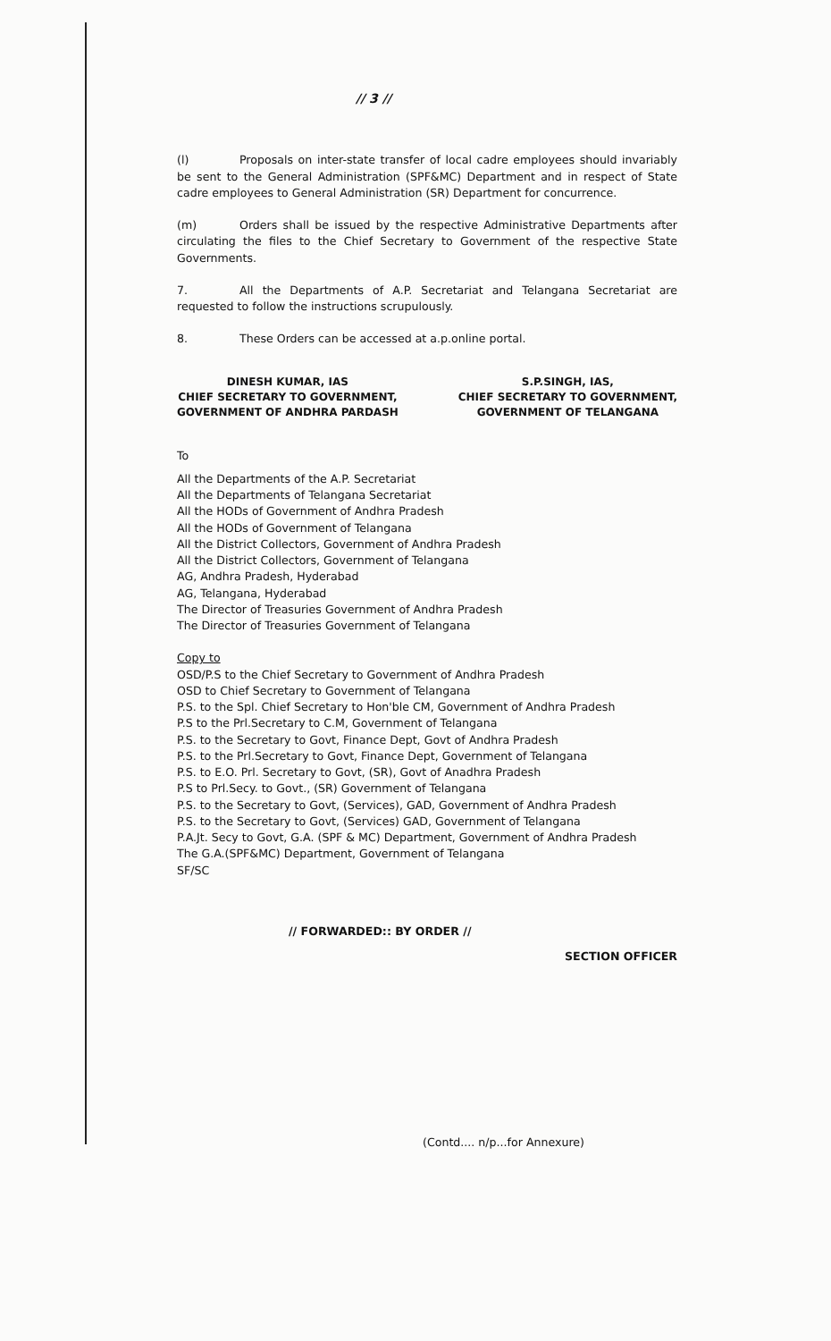// 3 //
(l) Proposals on inter-state transfer of local cadre employees should invariably be sent to the General Administration (SPF&MC) Department and in respect of State cadre employees to General Administration (SR) Department for concurrence.
(m) Orders shall be issued by the respective Administrative Departments after circulating the files to the Chief Secretary to Government of the respective State Governments.
7. All the Departments of A.P. Secretariat and Telangana Secretariat are requested to follow the instructions scrupulously.
8. These Orders can be accessed at a.p.online portal.
DINESH KUMAR, IAS
CHIEF SECRETARY TO GOVERNMENT,
GOVERNMENT OF ANDHRA PARDASH
S.P.SINGH, IAS,
CHIEF SECRETARY TO GOVERNMENT,
GOVERNMENT OF TELANGANA
To
All the Departments of the A.P. Secretariat
All the Departments of Telangana Secretariat
All the HODs of Government of Andhra Pradesh
All the HODs of Government of Telangana
All the District Collectors, Government of Andhra Pradesh
All the District Collectors, Government of Telangana
AG, Andhra Pradesh, Hyderabad
AG, Telangana, Hyderabad
The Director of Treasuries Government of Andhra Pradesh
The Director of Treasuries Government of Telangana
Copy to
OSD/P.S to the Chief Secretary to Government of Andhra Pradesh
OSD to Chief Secretary to Government of Telangana
P.S. to the Spl. Chief Secretary to Hon'ble CM, Government of Andhra Pradesh
P.S to the Prl.Secretary to C.M, Government of Telangana
P.S. to the Secretary to Govt, Finance Dept, Govt of Andhra Pradesh
P.S. to the Prl.Secretary to Govt, Finance Dept, Government of Telangana
P.S. to E.O. Prl. Secretary to Govt, (SR), Govt of Anadhra Pradesh
P.S to Prl.Secy. to Govt., (SR) Government of Telangana
P.S. to the Secretary to Govt, (Services), GAD, Government of Andhra Pradesh
P.S. to the Secretary to Govt, (Services) GAD, Government of Telangana
P.A.Jt. Secy to Govt, G.A. (SPF & MC) Department, Government of Andhra Pradesh
The G.A.(SPF&MC) Department, Government of Telangana
SF/SC
// FORWARDED:: BY ORDER //
SECTION OFFICER
(Contd.... n/p...for Annexure)